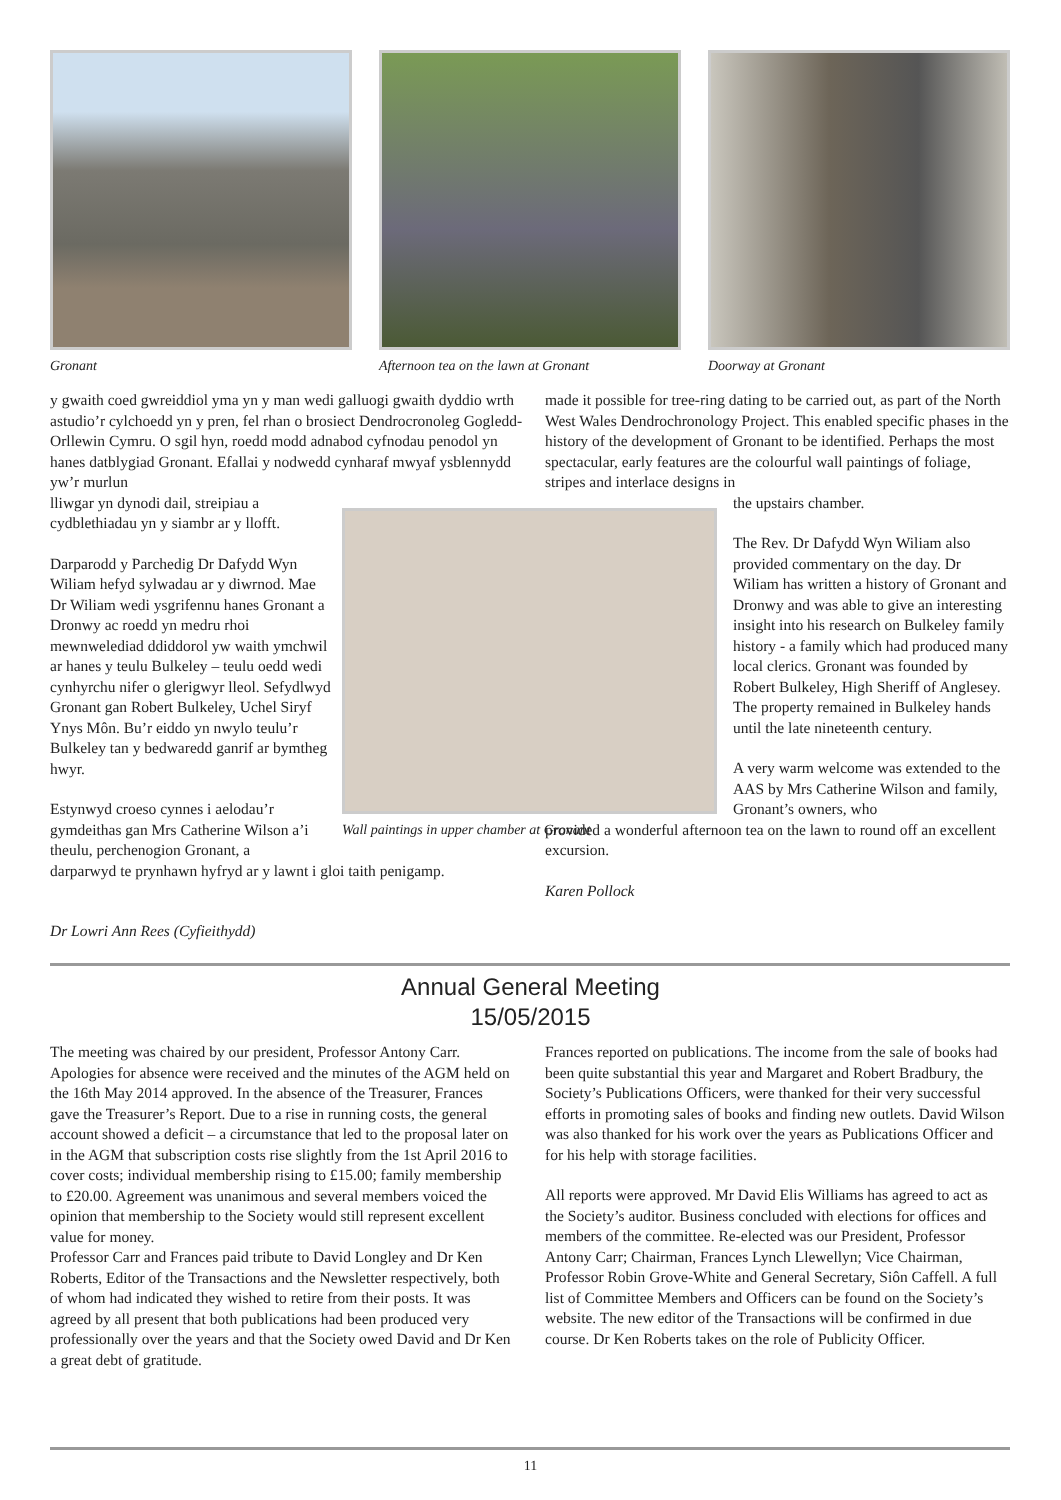Gronant Afternoon tea on the lawn at Gronant
Doorway at Gronant
y gwaith coed gwreiddiol yma yn y man wedi galluogi gwaith dyddio wrth astudio’r cylchoedd yn y pren, fel rhan o brosiect Dendrocronoleg Gogledd-Orllewin Cymru. O sgil hyn, roedd modd adnabod cyfnodau penodol yn hanes datblygiad Gronant. Efallai y nodwedd cynharaf mwyaf ysblennydd yw’r murlun
lliwgar yn dynodi dail, streipiau a cydblethiadau yn y siambr ar y llofft.
Darparodd y Parchedig Dr Dafydd Wyn Wiliam hefyd sylwadau ar y diwrnod. Mae Dr Wiliam wedi ysgrifennu hanes Gronant a Dronwy ac roedd yn medru rhoi mewnwelediad ddiddorol yw waith ymchwil ar hanes y teulu Bulkeley – teulu oedd wedi cynhyrchu nifer o glerigwyr lleol. Sefydlwyd Gronant gan Robert Bulkeley, Uchel Siryf Ynys Môn. Bu’r eiddo yn nwylo teulu’r Bulkeley tan y bedwaredd ganrif ar bymtheg hwyr.
Estynwyd croeso cynnes i aelodau’r gymdeithas gan Mrs Catherine Wilson a’i theulu, perchenogion Gronant, a
darparwyd te prynhawn hyfryd ar y lawnt i gloi taith penigamp.
Dr Lowri Ann Rees (Cyfieithydd)
made it possible for tree-ring dating to be carried out, as part of the North West Wales Dendrochronology Project. This enabled specific phases in the history of the development of Gronant to be identified. Perhaps the most spectacular, early features are the colourful wall paintings of foliage, stripes and interlace designs in
the upstairs chamber.
The Rev. Dr Dafydd Wyn Wiliam also provided commentary on the day. Dr Wiliam has written a history of Gronant and Dronwy and was able to give an interesting insight into his research on Bulkeley family history - a family which had produced many local clerics. Gronant was founded by Robert Bulkeley, High Sheriff of Anglesey. The property remained in Bulkeley hands until the late nineteenth century.
A very warm welcome was extended to the AAS by Mrs Catherine Wilson and family, Gronant’s owners, who
provided a wonderful afternoon tea on the lawn to round off an excellent excursion.
Karen Pollock
Wall paintings in upper chamber at Gronant
Annual General Meeting
15/05/2015
The meeting was chaired by our president, Professor Antony Carr. Apologies for absence were received and the minutes of the AGM held on the 16th May 2014 approved. In the absence of the Treasurer, Frances gave the Treasurer’s Report. Due to a rise in running costs, the general account showed a deficit – a circumstance that led to the proposal later on in the AGM that subscription costs rise slightly from the 1st April 2016 to cover costs; individual membership rising to £15.00; family membership to £20.00. Agreement was unanimous and several members voiced the opinion that membership to the Society would still represent excellent value for money.
Professor Carr and Frances paid tribute to David Longley and Dr Ken Roberts, Editor of the Transactions and the Newsletter respectively, both of whom had indicated they wished to retire from their posts. It was agreed by all present that both publications had been produced very professionally over the years and that the Society owed David and Dr Ken a great debt of gratitude.
Frances reported on publications. The income from the sale of books had been quite substantial this year and Margaret and Robert Bradbury, the Society’s Publications Officers, were thanked for their very successful efforts in promoting sales of books and finding new outlets. David Wilson was also thanked for his work over the years as Publications Officer and for his help with storage facilities.
All reports were approved. Mr David Elis Williams has agreed to act as the Society’s auditor. Business concluded with elections for offices and members of the committee. Re-elected was our President, Professor Antony Carr; Chairman, Frances Lynch Llewellyn; Vice Chairman, Professor Robin Grove-White and General Secretary, Siôn Caffell. A full list of Committee Members and Officers can be found on the Society’s website. The new editor of the Transactions will be confirmed in due course. Dr Ken Roberts takes on the role of Publicity Officer.
11